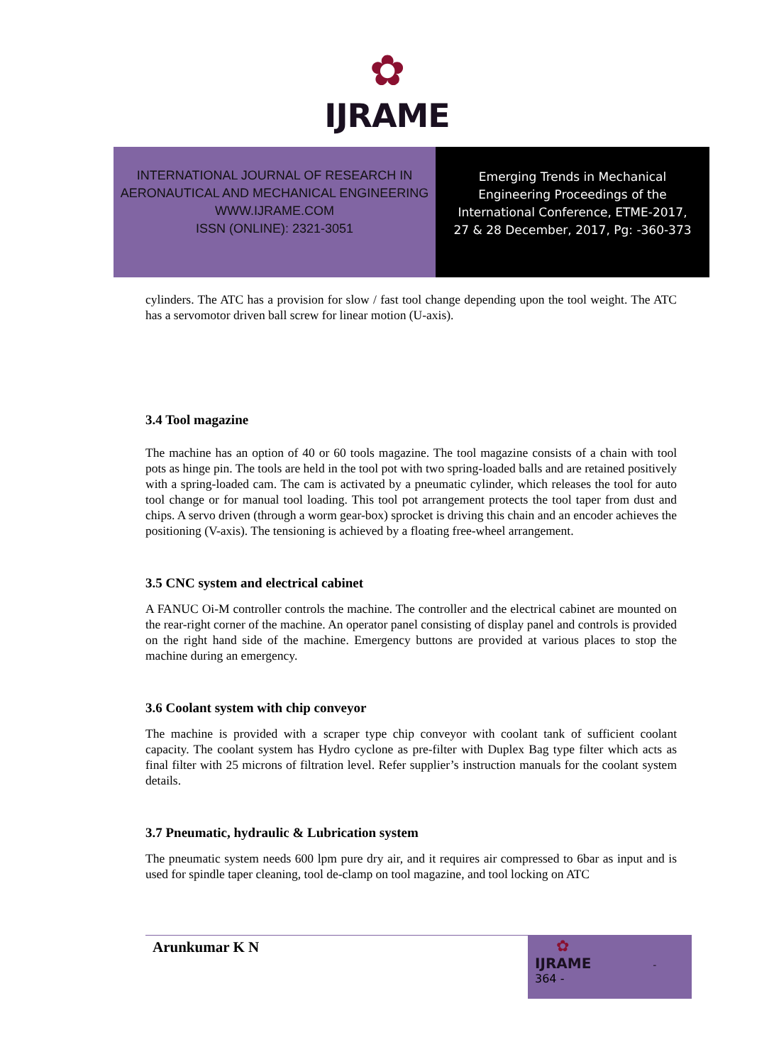✿
IJRAME
INTERNATIONAL JOURNAL OF RESEARCH IN
AERONAUTICAL AND MECHANICAL ENGINEERING
WWW.IJRAME.COM
ISSN (ONLINE): 2321-3051
Emerging Trends in Mechanical
Engineering Proceedings of the
International Conference, ETME-2017,
27 & 28 December, 2017, Pg: -360-373
cylinders. The ATC has a provision for slow / fast tool change depending upon the tool weight. The ATC has a servomotor driven ball screw for linear motion (U-axis).
3.4 Tool magazine
The machine has an option of 40 or 60 tools magazine. The tool magazine consists of a chain with tool pots as hinge pin. The tools are held in the tool pot with two spring-loaded balls and are retained positively with a spring-loaded cam. The cam is activated by a pneumatic cylinder, which releases the tool for auto tool change or for manual tool loading. This tool pot arrangement protects the tool taper from dust and chips. A servo driven (through a worm gear-box) sprocket is driving this chain and an encoder achieves the positioning (V-axis). The tensioning is achieved by a floating free-wheel arrangement.
3.5 CNC system and electrical cabinet
A FANUC Oi-M controller controls the machine. The controller and the electrical cabinet are mounted on the rear-right corner of the machine. An operator panel consisting of display panel and controls is provided on the right hand side of the machine. Emergency buttons are provided at various places to stop the machine during an emergency.
3.6 Coolant system with chip conveyor
The machine is provided with a scraper type chip conveyor with coolant tank of sufficient coolant capacity. The coolant system has Hydro cyclone as pre-filter with Duplex Bag type filter which acts as final filter with 25 microns of filtration level. Refer supplier’s instruction manuals for the coolant system details.
3.7 Pneumatic, hydraulic & Lubrication system
The pneumatic system needs 600 lpm pure dry air, and it requires air compressed to 6bar as input and is used for spindle taper cleaning, tool de-clamp on tool magazine, and tool locking on ATC
Arunkumar K N
✿
IJRAME -
364 -